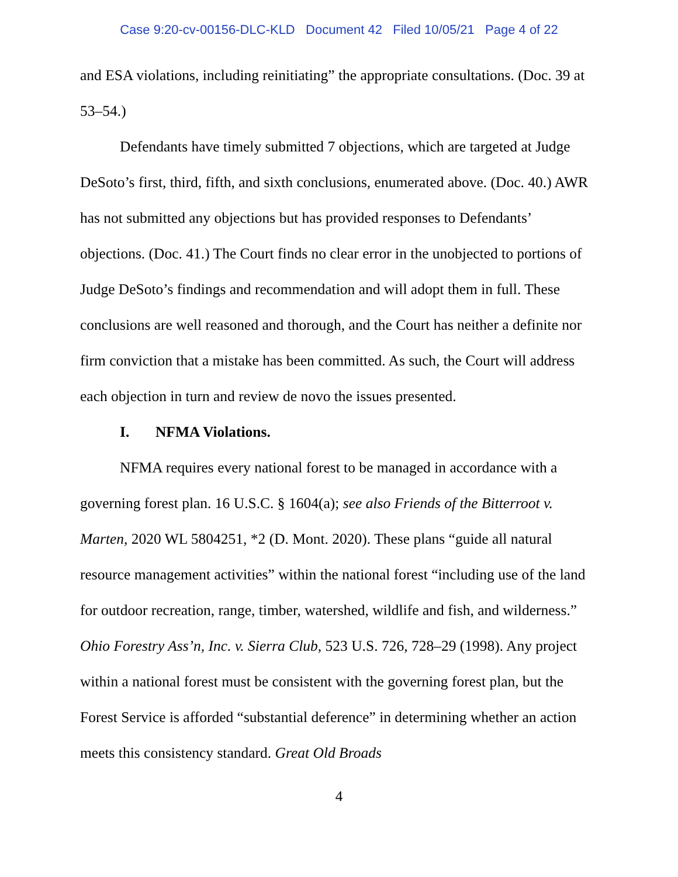Case 9:20-cv-00156-DLC-KLD Document 42 Filed 10/05/21 Page 4 of 22
and ESA violations, including reinitiating” the appropriate consultations. (Doc. 39 at 53–54.)
Defendants have timely submitted 7 objections, which are targeted at Judge DeSoto’s first, third, fifth, and sixth conclusions, enumerated above. (Doc. 40.) AWR has not submitted any objections but has provided responses to Defendants’ objections. (Doc. 41.) The Court finds no clear error in the unobjected to portions of Judge DeSoto’s findings and recommendation and will adopt them in full. These conclusions are well reasoned and thorough, and the Court has neither a definite nor firm conviction that a mistake has been committed. As such, the Court will address each objection in turn and review de novo the issues presented.
I. NFMA Violations.
NFMA requires every national forest to be managed in accordance with a governing forest plan. 16 U.S.C. § 1604(a); see also Friends of the Bitterroot v. Marten, 2020 WL 5804251, *2 (D. Mont. 2020). These plans “guide all natural resource management activities” within the national forest “including use of the land for outdoor recreation, range, timber, watershed, wildlife and fish, and wilderness.” Ohio Forestry Ass’n, Inc. v. Sierra Club, 523 U.S. 726, 728–29 (1998). Any project within a national forest must be consistent with the governing forest plan, but the Forest Service is afforded “substantial deference” in determining whether an action meets this consistency standard. Great Old Broads
4